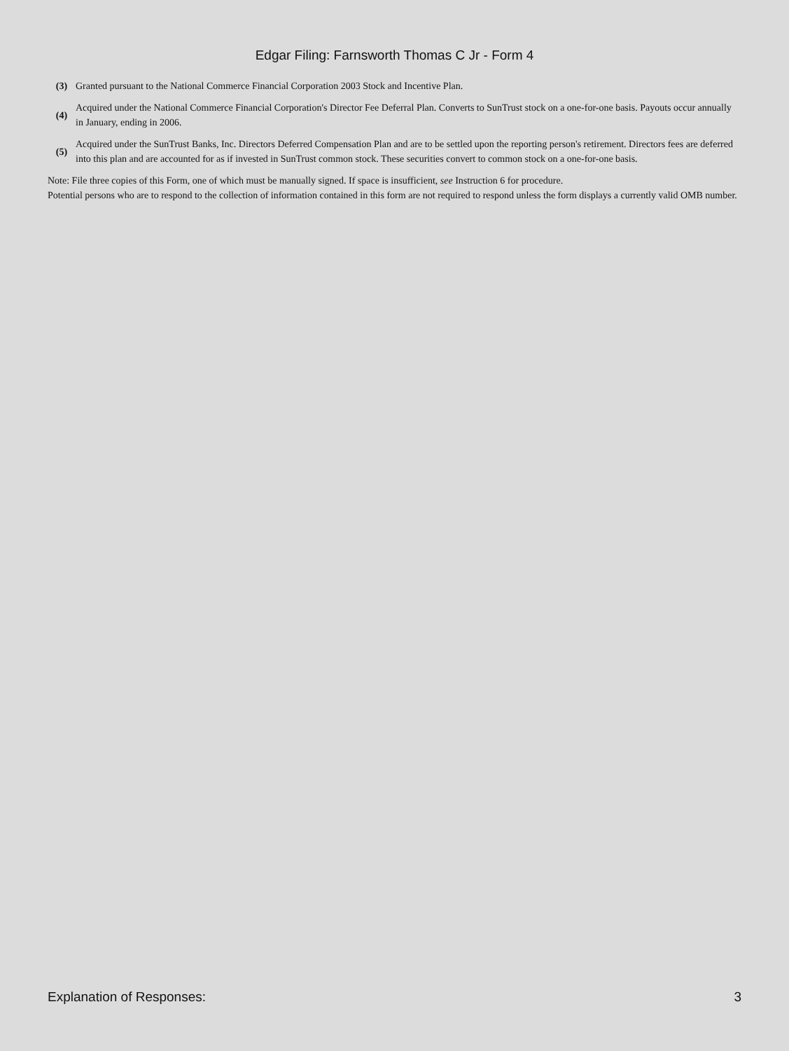Edgar Filing: Farnsworth Thomas C Jr - Form 4
| (3) | Granted pursuant to the National Commerce Financial Corporation 2003 Stock and Incentive Plan. |
| (4) | Acquired under the National Commerce Financial Corporation's Director Fee Deferral Plan. Converts to SunTrust stock on a one-for-one basis. Payouts occur annually in January, ending in 2006. |
| (5) | Acquired under the SunTrust Banks, Inc. Directors Deferred Compensation Plan and are to be settled upon the reporting person's retirement. Directors fees are deferred into this plan and are accounted for as if invested in SunTrust common stock. These securities convert to common stock on a one-for-one basis. |
Note: File three copies of this Form, one of which must be manually signed. If space is insufficient, see Instruction 6 for procedure.
Potential persons who are to respond to the collection of information contained in this form are not required to respond unless the form displays a currently valid OMB number.
Explanation of Responses: 3